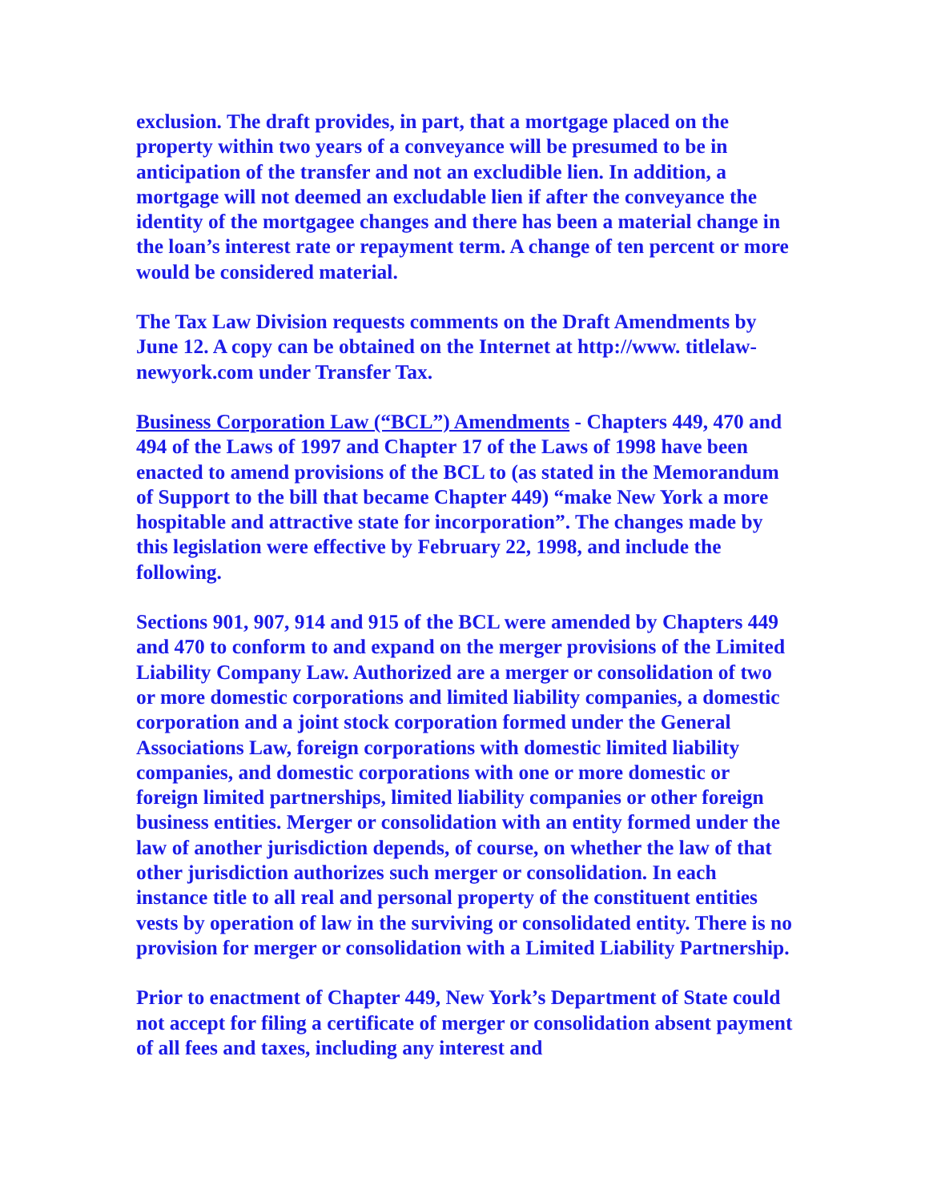exclusion. The draft provides, in part, that a mortgage placed on the property within two years of a conveyance will be presumed to be in anticipation of the transfer and not an excludible lien. In addition, a mortgage will not deemed an excludable lien if after the conveyance the identity of the mortgagee changes and there has been a material change in the loan’s interest rate or repayment term. A change of ten percent or more would be considered material.
The Tax Law Division requests comments on the Draft Amendments by June 12. A copy can be obtained on the Internet at http://www. titlelaw-newyork.com under Transfer Tax.
Business Corporation Law (“BCL”) Amendments - Chapters 449, 470 and 494 of the Laws of 1997 and Chapter 17 of the Laws of 1998 have been enacted to amend provisions of the BCL to (as stated in the Memorandum of Support to the bill that became Chapter 449) “make New York a more hospitable and attractive state for incorporation”. The changes made by this legislation were effective by February 22, 1998, and include the following.
Sections 901, 907, 914 and 915 of the BCL were amended by Chapters 449 and 470 to conform to and expand on the merger provisions of the Limited Liability Company Law. Authorized are a merger or consolidation of two or more domestic corporations and limited liability companies, a domestic corporation and a joint stock corporation formed under the General Associations Law, foreign corporations with domestic limited liability companies, and domestic corporations with one or more domestic or foreign limited partnerships, limited liability companies or other foreign business entities. Merger or consolidation with an entity formed under the law of another jurisdiction depends, of course, on whether the law of that other jurisdiction authorizes such merger or consolidation. In each instance title to all real and personal property of the constituent entities vests by operation of law in the surviving or consolidated entity. There is no provision for merger or consolidation with a Limited Liability Partnership.
Prior to enactment of Chapter 449, New York’s Department of State could not accept for filing a certificate of merger or consolidation absent payment of all fees and taxes, including any interest and